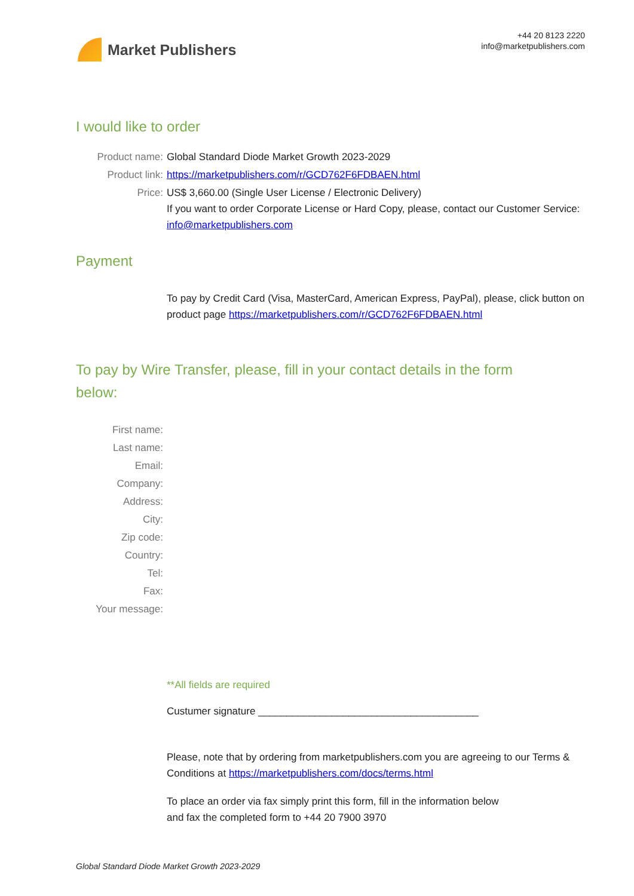Market Publishers
+44 20 8123 2220
info@marketpublishers.com
I would like to order
Product name: Global Standard Diode Market Growth 2023-2029
Product link: https://marketpublishers.com/r/GCD762F6FDBAEN.html
Price: US$ 3,660.00 (Single User License / Electronic Delivery)
If you want to order Corporate License or Hard Copy, please, contact our Customer Service:
info@marketpublishers.com
Payment
To pay by Credit Card (Visa, MasterCard, American Express, PayPal), please, click button on product page https://marketpublishers.com/r/GCD762F6FDBAEN.html
To pay by Wire Transfer, please, fill in your contact details in the form below:
First name:
Last name:
Email:
Company:
Address:
City:
Zip code:
Country:
Tel:
Fax:
Your message:
**All fields are required
Custumer signature _______________________________________
Please, note that by ordering from marketpublishers.com you are agreeing to our Terms & Conditions at https://marketpublishers.com/docs/terms.html
To place an order via fax simply print this form, fill in the information below
and fax the completed form to +44 20 7900 3970
Global Standard Diode Market Growth 2023-2029